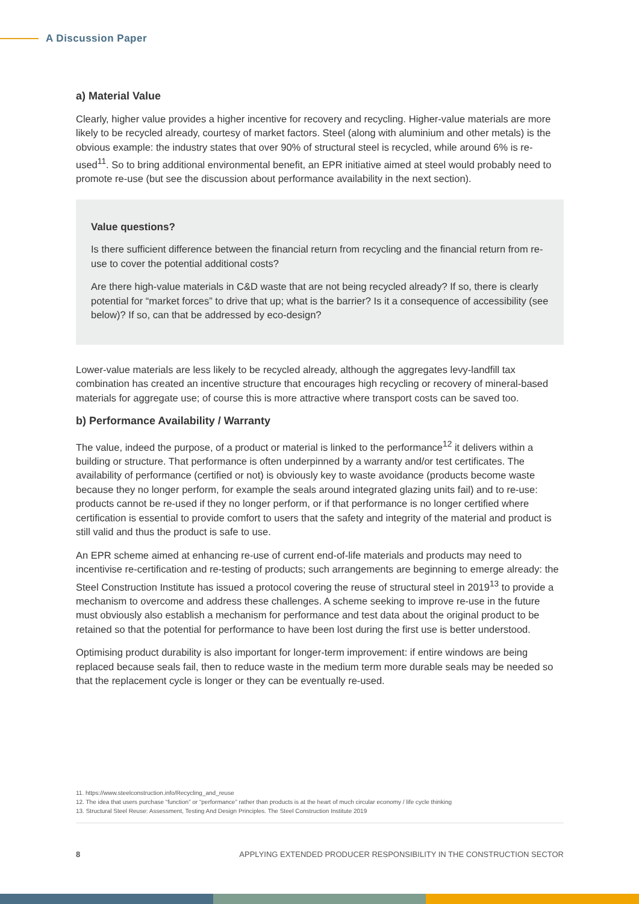A Discussion Paper
a) Material Value
Clearly, higher value provides a higher incentive for recovery and recycling. Higher-value materials are more likely to be recycled already, courtesy of market factors. Steel (along with aluminium and other metals) is the obvious example: the industry states that over 90% of structural steel is recycled, while around 6% is re-used<sup>11</sup>. So to bring additional environmental benefit, an EPR initiative aimed at steel would probably need to promote re-use (but see the discussion about performance availability in the next section).
Value questions?
Is there sufficient difference between the financial return from recycling and the financial return from re-use to cover the potential additional costs?
Are there high-value materials in C&D waste that are not being recycled already? If so, there is clearly potential for “market forces” to drive that up; what is the barrier? Is it a consequence of accessibility (see below)? If so, can that be addressed by eco-design?
Lower-value materials are less likely to be recycled already, although the aggregates levy-landfill tax combination has created an incentive structure that encourages high recycling or recovery of mineral-based materials for aggregate use; of course this is more attractive where transport costs can be saved too.
b) Performance Availability / Warranty
The value, indeed the purpose, of a product or material is linked to the performance<sup>12</sup> it delivers within a building or structure. That performance is often underpinned by a warranty and/or test certificates. The availability of performance (certified or not) is obviously key to waste avoidance (products become waste because they no longer perform, for example the seals around integrated glazing units fail) and to re-use: products cannot be re-used if they no longer perform, or if that performance is no longer certified where certification is essential to provide comfort to users that the safety and integrity of the material and product is still valid and thus the product is safe to use.
An EPR scheme aimed at enhancing re-use of current end-of-life materials and products may need to incentivise re-certification and re-testing of products; such arrangements are beginning to emerge already: the Steel Construction Institute has issued a protocol covering the reuse of structural steel in 2019<sup>13</sup> to provide a mechanism to overcome and address these challenges. A scheme seeking to improve re-use in the future must obviously also establish a mechanism for performance and test data about the original product to be retained so that the potential for performance to have been lost during the first use is better understood.
Optimising product durability is also important for longer-term improvement: if entire windows are being replaced because seals fail, then to reduce waste in the medium term more durable seals may be needed so that the replacement cycle is longer or they can be eventually re-used.
11. https://www.steelconstruction.info/Recycling_and_reuse
12. The idea that users purchase “function” or “performance” rather than products is at the heart of much circular economy / life cycle thinking
13. Structural Steel Reuse: Assessment, Testing And Design Principles. The Steel Construction Institute 2019
8 APPLYING EXTENDED PRODUCER RESPONSIBILITY IN THE CONSTRUCTION SECTOR